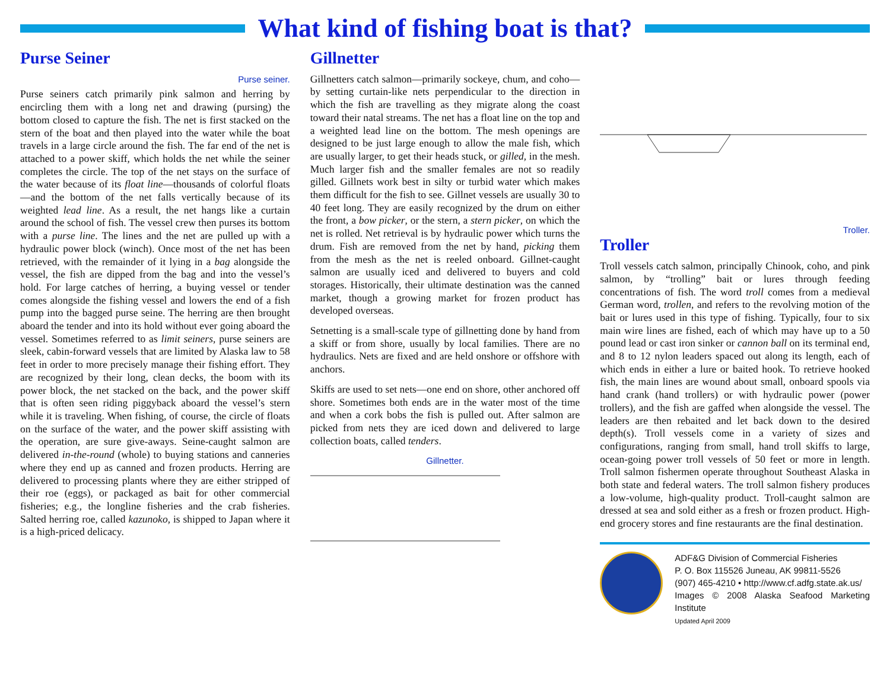What kind of fishing boat is that?
Purse Seiner
Purse seiner.
Purse seiners catch primarily pink salmon and herring by encircling them with a long net and drawing (pursing) the bottom closed to capture the fish. The net is first stacked on the stern of the boat and then played into the water while the boat travels in a large circle around the fish. The far end of the net is attached to a power skiff, which holds the net while the seiner completes the circle. The top of the net stays on the surface of the water because of its float line—thousands of colorful floats—and the bottom of the net falls vertically because of its weighted lead line. As a result, the net hangs like a curtain around the school of fish. The vessel crew then purses its bottom with a purse line. The lines and the net are pulled up with a hydraulic power block (winch). Once most of the net has been retrieved, with the remainder of it lying in a bag alongside the vessel, the fish are dipped from the bag and into the vessel’s hold. For large catches of herring, a buying vessel or tender comes alongside the fishing vessel and lowers the end of a fish pump into the bagged purse seine. The herring are then brought aboard the tender and into its hold without ever going aboard the vessel. Sometimes referred to as limit seiners, purse seiners are sleek, cabin-forward vessels that are limited by Alaska law to 58 feet in order to more precisely manage their fishing effort. They are recognized by their long, clean decks, the boom with its power block, the net stacked on the back, and the power skiff that is often seen riding piggyback aboard the vessel’s stern while it is traveling. When fishing, of course, the circle of floats on the surface of the water, and the power skiff assisting with the operation, are sure give-aways. Seine-caught salmon are delivered in-the-round (whole) to buying stations and canneries where they end up as canned and frozen products. Herring are delivered to processing plants where they are either stripped of their roe (eggs), or packaged as bait for other commercial fisheries; e.g., the longline fisheries and the crab fisheries. Salted herring roe, called kazunoko, is shipped to Japan where it is a high-priced delicacy.
Gillnetter
Gillnetters catch salmon—primarily sockeye, chum, and coho—by setting curtain-like nets perpendicular to the direction in which the fish are travelling as they migrate along the coast toward their natal streams. The net has a float line on the top and a weighted lead line on the bottom. The mesh openings are designed to be just large enough to allow the male fish, which are usually larger, to get their heads stuck, or gilled, in the mesh. Much larger fish and the smaller females are not so readily gilled. Gillnets work best in silty or turbid water which makes them difficult for the fish to see. Gillnet vessels are usually 30 to 40 feet long. They are easily recognized by the drum on either the front, a bow picker, or the stern, a stern picker, on which the net is rolled. Net retrieval is by hydraulic power which turns the drum. Fish are removed from the net by hand, picking them from the mesh as the net is reeled onboard. Gillnet-caught salmon are usually iced and delivered to buyers and cold storages. Historically, their ultimate destination was the canned market, though a growing market for frozen product has developed overseas.
Setnetting is a small-scale type of gillnetting done by hand from a skiff or from shore, usually by local families. There are no hydraulics. Nets are fixed and are held onshore or offshore with anchors.
Skiffs are used to set nets—one end on shore, other anchored off shore. Sometimes both ends are in the water most of the time and when a cork bobs the fish is pulled out. After salmon are picked from nets they are iced down and delivered to large collection boats, called tenders.
Gillnetter.
Troller.
Troller
Troll vessels catch salmon, principally Chinook, coho, and pink salmon, by “trolling” bait or lures through feeding concentrations of fish. The word troll comes from a medieval German word, trollen, and refers to the revolving motion of the bait or lures used in this type of fishing. Typically, four to six main wire lines are fished, each of which may have up to a 50 pound lead or cast iron sinker or cannon ball on its terminal end, and 8 to 12 nylon leaders spaced out along its length, each of which ends in either a lure or baited hook. To retrieve hooked fish, the main lines are wound about small, onboard spools via hand crank (hand trollers) or with hydraulic power (power trollers), and the fish are gaffed when alongside the vessel. The leaders are then rebaited and let back down to the desired depth(s). Troll vessels come in a variety of sizes and configurations, ranging from small, hand troll skiffs to large, ocean-going power troll vessels of 50 feet or more in length. Troll salmon fishermen operate throughout Southeast Alaska in both state and federal waters. The troll salmon fishery produces a low-volume, high-quality product. Troll-caught salmon are dressed at sea and sold either as a fresh or frozen product. High-end grocery stores and fine restaurants are the final destination.
ADF&G Division of Commercial Fisheries
P. O. Box 115526 Juneau, AK 99811-5526
(907) 465-4210 • http://www.cf.adfg.state.ak.us/
Images © 2008 Alaska Seafood Marketing Institute
Updated April 2009